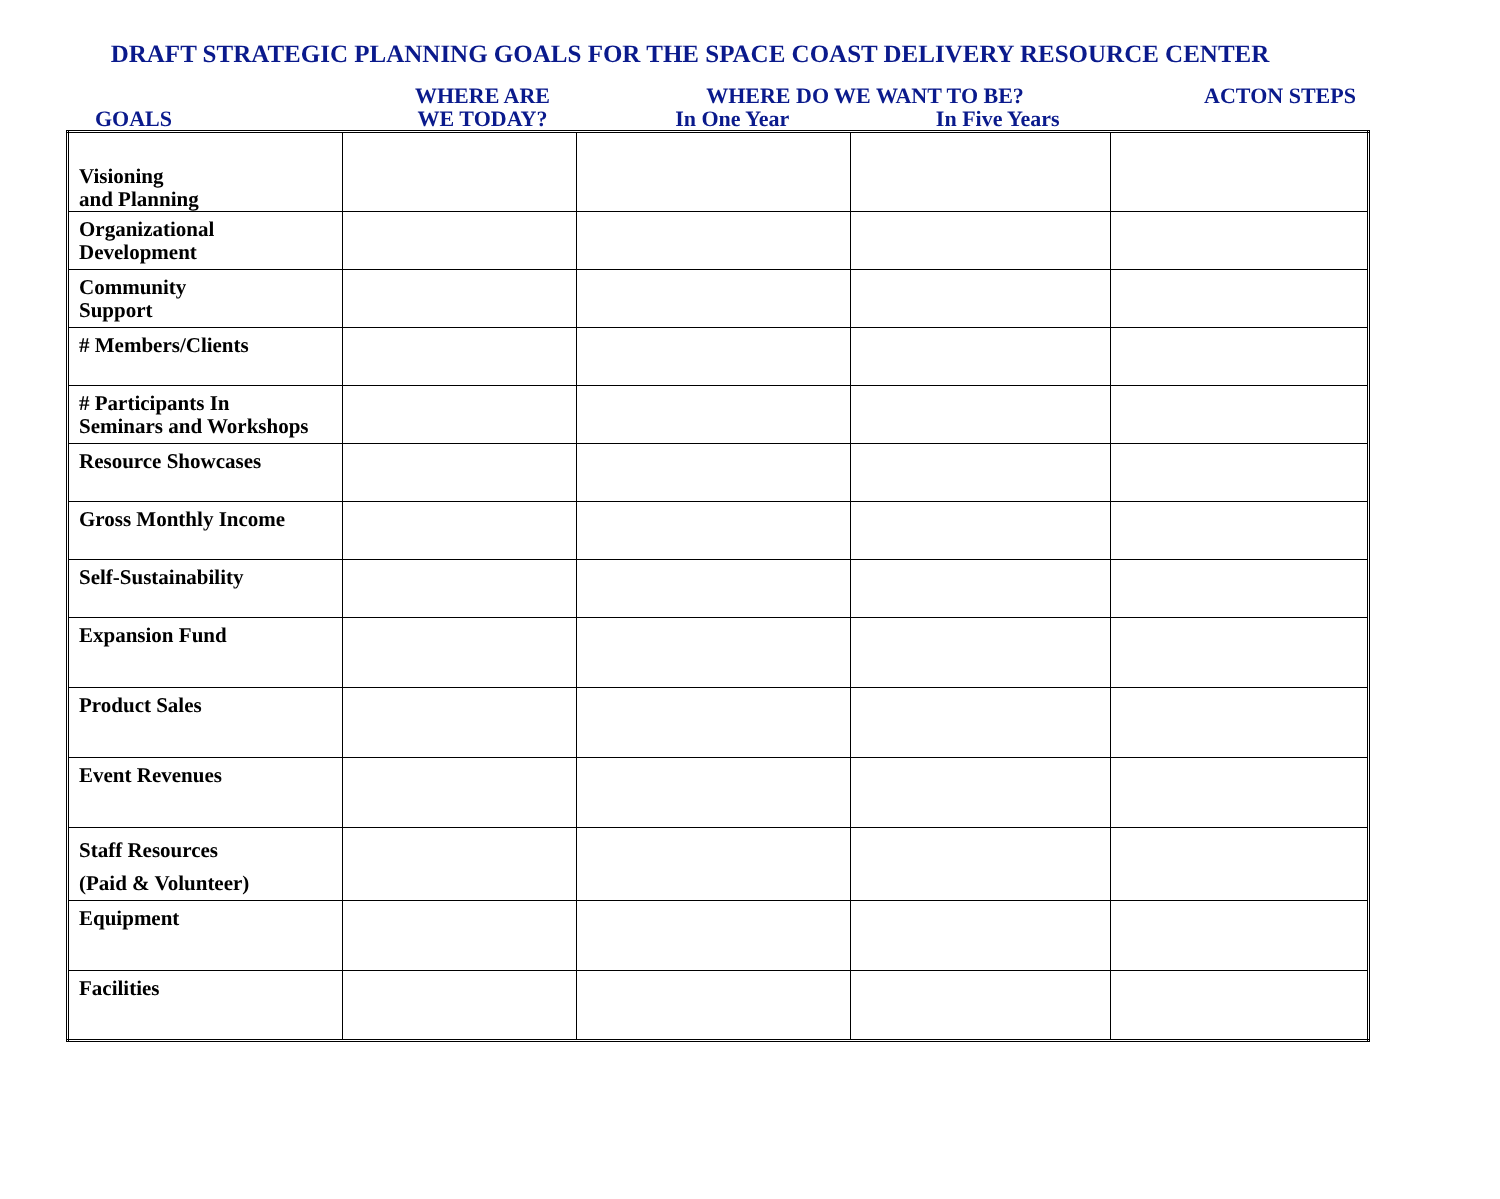DRAFT STRATEGIC PLANNING GOALS FOR THE SPACE COAST DELIVERY RESOURCE CENTER
GOALS
WHERE ARE
WE TODAY?
WHERE DO WE WANT TO BE?
In One Year In Five Years
ACTON STEPS
| Visioning and Planning | | | | |
| Organizational Development | | | | |
| Community Support | | | | |
| # Members/Clients | | | | |
| # Participants In Seminars and Workshops | | | | |
| Resource Showcases | | | | |
| Gross Monthly Income | | | | |
| Self-Sustainability | | | | |
| Expansion Fund | | | | |
| Product Sales | | | | |
| Event Revenues | | | | |
| Staff Resources (Paid & Volunteer) | | | | |
| Equipment | | | | |
| Facilities | | | | |